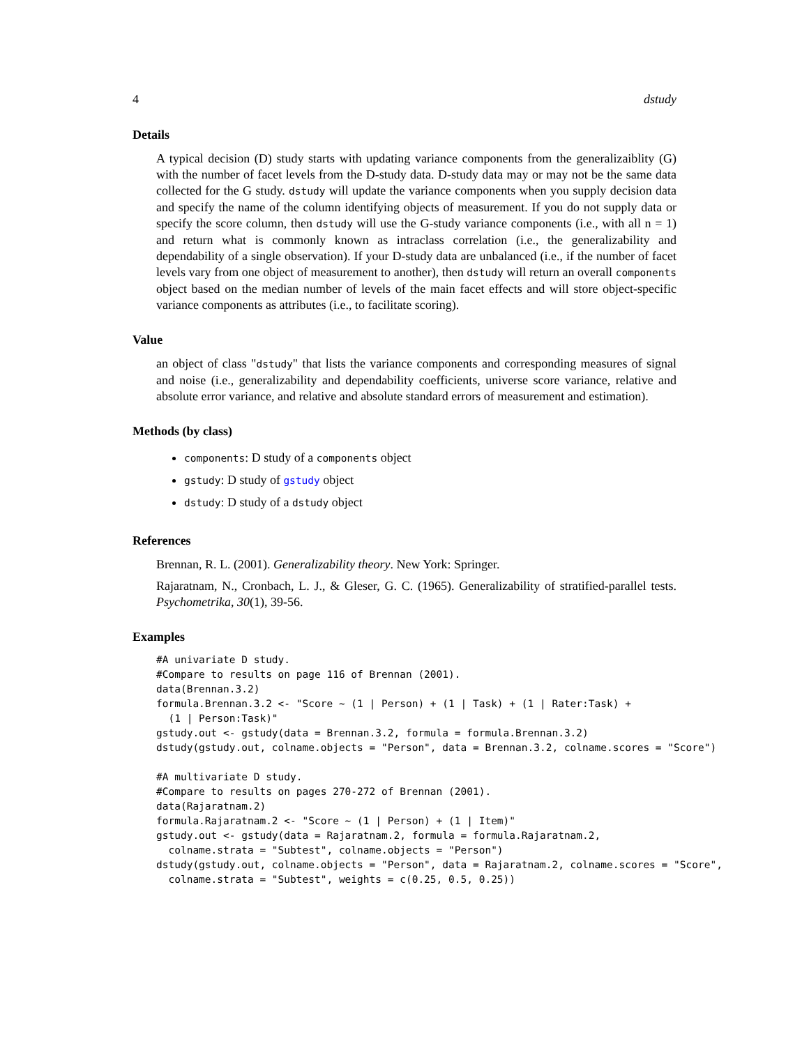4 dstudy
Details
A typical decision (D) study starts with updating variance components from the generalizaiblity (G) with the number of facet levels from the D-study data. D-study data may or may not be the same data collected for the G study. dstudy will update the variance components when you supply decision data and specify the name of the column identifying objects of measurement. If you do not supply data or specify the score column, then dstudy will use the G-study variance components (i.e., with all n = 1) and return what is commonly known as intraclass correlation (i.e., the generalizability and dependability of a single observation). If your D-study data are unbalanced (i.e., if the number of facet levels vary from one object of measurement to another), then dstudy will return an overall components object based on the median number of levels of the main facet effects and will store object-specific variance components as attributes (i.e., to facilitate scoring).
Value
an object of class "dstudy" that lists the variance components and corresponding measures of signal and noise (i.e., generalizability and dependability coefficients, universe score variance, relative and absolute error variance, and relative and absolute standard errors of measurement and estimation).
Methods (by class)
components: D study of a components object
gstudy: D study of gstudy object
dstudy: D study of a dstudy object
References
Brennan, R. L. (2001). Generalizability theory. New York: Springer.
Rajaratnam, N., Cronbach, L. J., & Gleser, G. C. (1965). Generalizability of stratified-parallel tests. Psychometrika, 30(1), 39-56.
Examples
#A univariate D study.
#Compare to results on page 116 of Brennan (2001).
data(Brennan.3.2)
formula.Brennan.3.2 <- "Score ~ (1 | Person) + (1 | Task) + (1 | Rater:Task) +
  (1 | Person:Task)"
gstudy.out <- gstudy(data = Brennan.3.2, formula = formula.Brennan.3.2)
dstudy(gstudy.out, colname.objects = "Person", data = Brennan.3.2, colname.scores = "Score")

#A multivariate D study.
#Compare to results on pages 270-272 of Brennan (2001).
data(Rajaratnam.2)
formula.Rajaratnam.2 <- "Score ~ (1 | Person) + (1 | Item)"
gstudy.out <- gstudy(data = Rajaratnam.2, formula = formula.Rajaratnam.2,
  colname.strata = "Subtest", colname.objects = "Person")
dstudy(gstudy.out, colname.objects = "Person", data = Rajaratnam.2, colname.scores = "Score",
  colname.strata = "Subtest", weights = c(0.25, 0.5, 0.25))